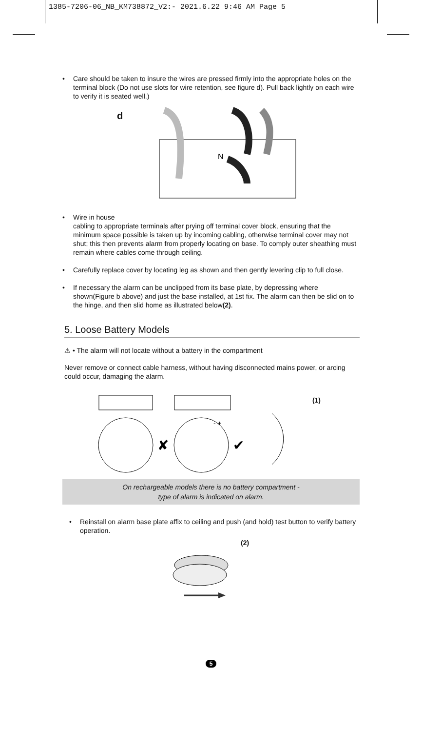1385-7206-06_NB_KM738872_V2:- 2021.6.22 9:46 AM Page 5
• Care should be taken to insure the wires are pressed firmly into the appropriate holes on the terminal block (Do not use slots for wire retention, see figure d). Pull back lightly on each wire to verify it is seated well.)
d
N
• Wire in house
cabling to appropriate terminals after prying off terminal cover block, ensuring that the minimum space possible is taken up by incoming cabling, otherwise terminal cover may not shut; this then prevents alarm from properly locating on base. To comply outer sheathing must remain where cables come through ceiling.
• Carefully replace cover by locating leg as shown and then gently levering clip to full close.
• If necessary the alarm can be unclipped from its base plate, by depressing where shown(Figure b above) and just the base installed, at 1st fix. The alarm can then be slid on to the hinge, and then slid home as illustrated below(2).
5. Loose Battery Models
⚠ • The alarm will not locate without a battery in the compartment
Never remove or connect cable harness, without having disconnected mains power, or arcing could occur, damaging the alarm.
(1)
✘
- +
✔
On rechargeable models there is no battery compartment -
type of alarm is indicated on alarm.
• Reinstall on alarm base plate affix to ceiling and push (and hold) test button to verify battery operation.
(2)
5